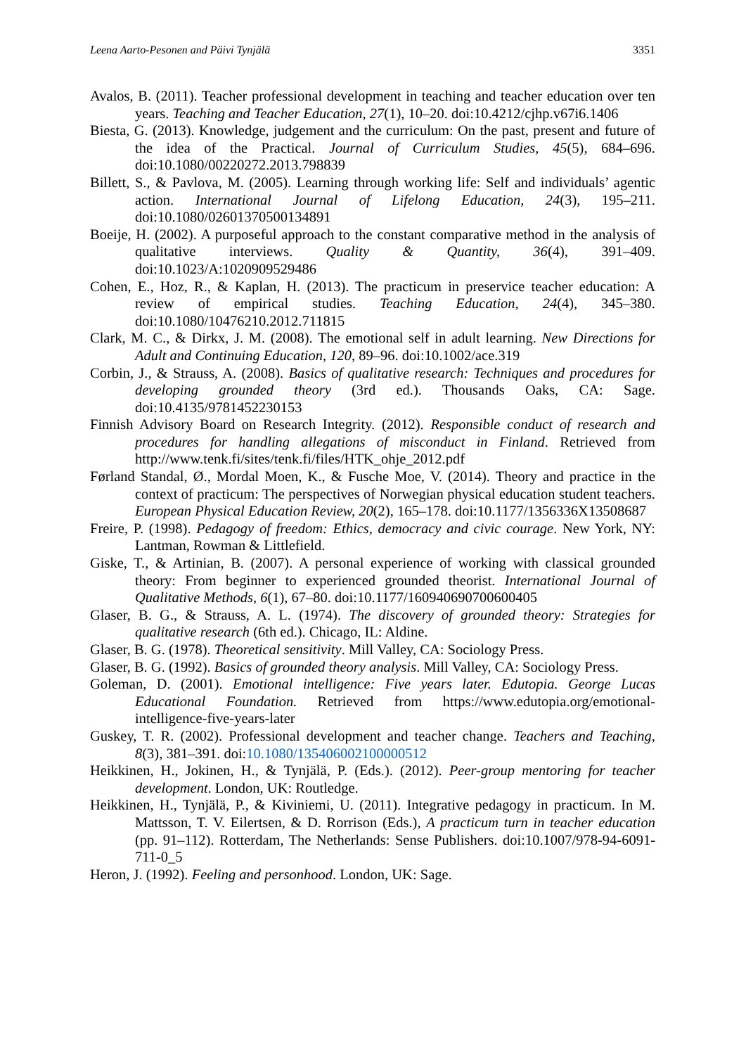Leena Aarto-Pesonen and Päivi Tynjälä 3351
Avalos, B. (2011). Teacher professional development in teaching and teacher education over ten years. Teaching and Teacher Education, 27(1), 10–20. doi:10.4212/cjhp.v67i6.1406
Biesta, G. (2013). Knowledge, judgement and the curriculum: On the past, present and future of the idea of the Practical. Journal of Curriculum Studies, 45(5), 684–696. doi:10.1080/00220272.2013.798839
Billett, S., & Pavlova, M. (2005). Learning through working life: Self and individuals’ agentic action. International Journal of Lifelong Education, 24(3), 195–211. doi:10.1080/02601370500134891
Boeije, H. (2002). A purposeful approach to the constant comparative method in the analysis of qualitative interviews. Quality & Quantity, 36(4), 391–409. doi:10.1023/A:1020909529486
Cohen, E., Hoz, R., & Kaplan, H. (2013). The practicum in preservice teacher education: A review of empirical studies. Teaching Education, 24(4), 345–380. doi:10.1080/10476210.2012.711815
Clark, M. C., & Dirkx, J. M. (2008). The emotional self in adult learning. New Directions for Adult and Continuing Education, 120, 89–96. doi:10.1002/ace.319
Corbin, J., & Strauss, A. (2008). Basics of qualitative research: Techniques and procedures for developing grounded theory (3rd ed.). Thousands Oaks, CA: Sage. doi:10.4135/9781452230153
Finnish Advisory Board on Research Integrity. (2012). Responsible conduct of research and procedures for handling allegations of misconduct in Finland. Retrieved from http://www.tenk.fi/sites/tenk.fi/files/HTK_ohje_2012.pdf
Førland Standal, Ø., Mordal Moen, K., & Fusche Moe, V. (2014). Theory and practice in the context of practicum: The perspectives of Norwegian physical education student teachers. European Physical Education Review, 20(2), 165–178. doi:10.1177/1356336X13508687
Freire, P. (1998). Pedagogy of freedom: Ethics, democracy and civic courage. New York, NY: Lantman, Rowman & Littlefield.
Giske, T., & Artinian, B. (2007). A personal experience of working with classical grounded theory: From beginner to experienced grounded theorist. International Journal of Qualitative Methods, 6(1), 67–80. doi:10.1177/160940690700600405
Glaser, B. G., & Strauss, A. L. (1974). The discovery of grounded theory: Strategies for qualitative research (6th ed.). Chicago, IL: Aldine.
Glaser, B. G. (1978). Theoretical sensitivity. Mill Valley, CA: Sociology Press.
Glaser, B. G. (1992). Basics of grounded theory analysis. Mill Valley, CA: Sociology Press.
Goleman, D. (2001). Emotional intelligence: Five years later. Edutopia. George Lucas Educational Foundation. Retrieved from https://www.edutopia.org/emotional-intelligence-five-years-later
Guskey, T. R. (2002). Professional development and teacher change. Teachers and Teaching, 8(3), 381–391. doi:10.1080/135406002100000512
Heikkinen, H., Jokinen, H., & Tynjälä, P. (Eds.). (2012). Peer-group mentoring for teacher development. London, UK: Routledge.
Heikkinen, H., Tynjälä, P., & Kiviniemi, U. (2011). Integrative pedagogy in practicum. In M. Mattsson, T. V. Eilertsen, & D. Rorrison (Eds.), A practicum turn in teacher education (pp. 91–112). Rotterdam, The Netherlands: Sense Publishers. doi:10.1007/978-94-6091-711-0_5
Heron, J. (1992). Feeling and personhood. London, UK: Sage.